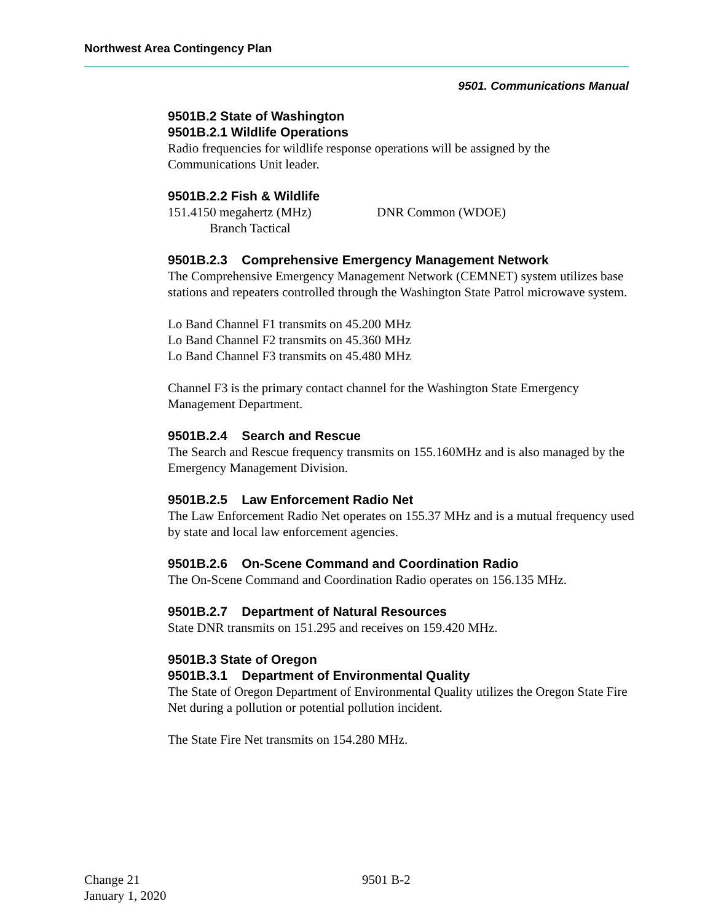Northwest Area Contingency Plan
9501. Communications Manual
9501B.2 State of Washington
9501B.2.1 Wildlife Operations
Radio frequencies for wildlife response operations will be assigned by the Communications Unit leader.
9501B.2.2 Fish & Wildlife
151.4150 megahertz (MHz) DNR Common (WDOE)
Branch Tactical
9501B.2.3 Comprehensive Emergency Management Network
The Comprehensive Emergency Management Network (CEMNET) system utilizes base stations and repeaters controlled through the Washington State Patrol microwave system.
Lo Band Channel F1 transmits on 45.200 MHz
Lo Band Channel F2 transmits on 45.360 MHz
Lo Band Channel F3 transmits on 45.480 MHz
Channel F3 is the primary contact channel for the Washington State Emergency Management Department.
9501B.2.4 Search and Rescue
The Search and Rescue frequency transmits on 155.160MHz and is also managed by the Emergency Management Division.
9501B.2.5 Law Enforcement Radio Net
The Law Enforcement Radio Net operates on 155.37 MHz and is a mutual frequency used by state and local law enforcement agencies.
9501B.2.6 On-Scene Command and Coordination Radio
The On-Scene Command and Coordination Radio operates on 156.135 MHz.
9501B.2.7 Department of Natural Resources
State DNR transmits on 151.295 and receives on 159.420 MHz.
9501B.3 State of Oregon
9501B.3.1 Department of Environmental Quality
The State of Oregon Department of Environmental Quality utilizes the Oregon State Fire Net during a pollution or potential pollution incident.
The State Fire Net transmits on 154.280 MHz.
Change 21
January 1, 2020
9501 B-2